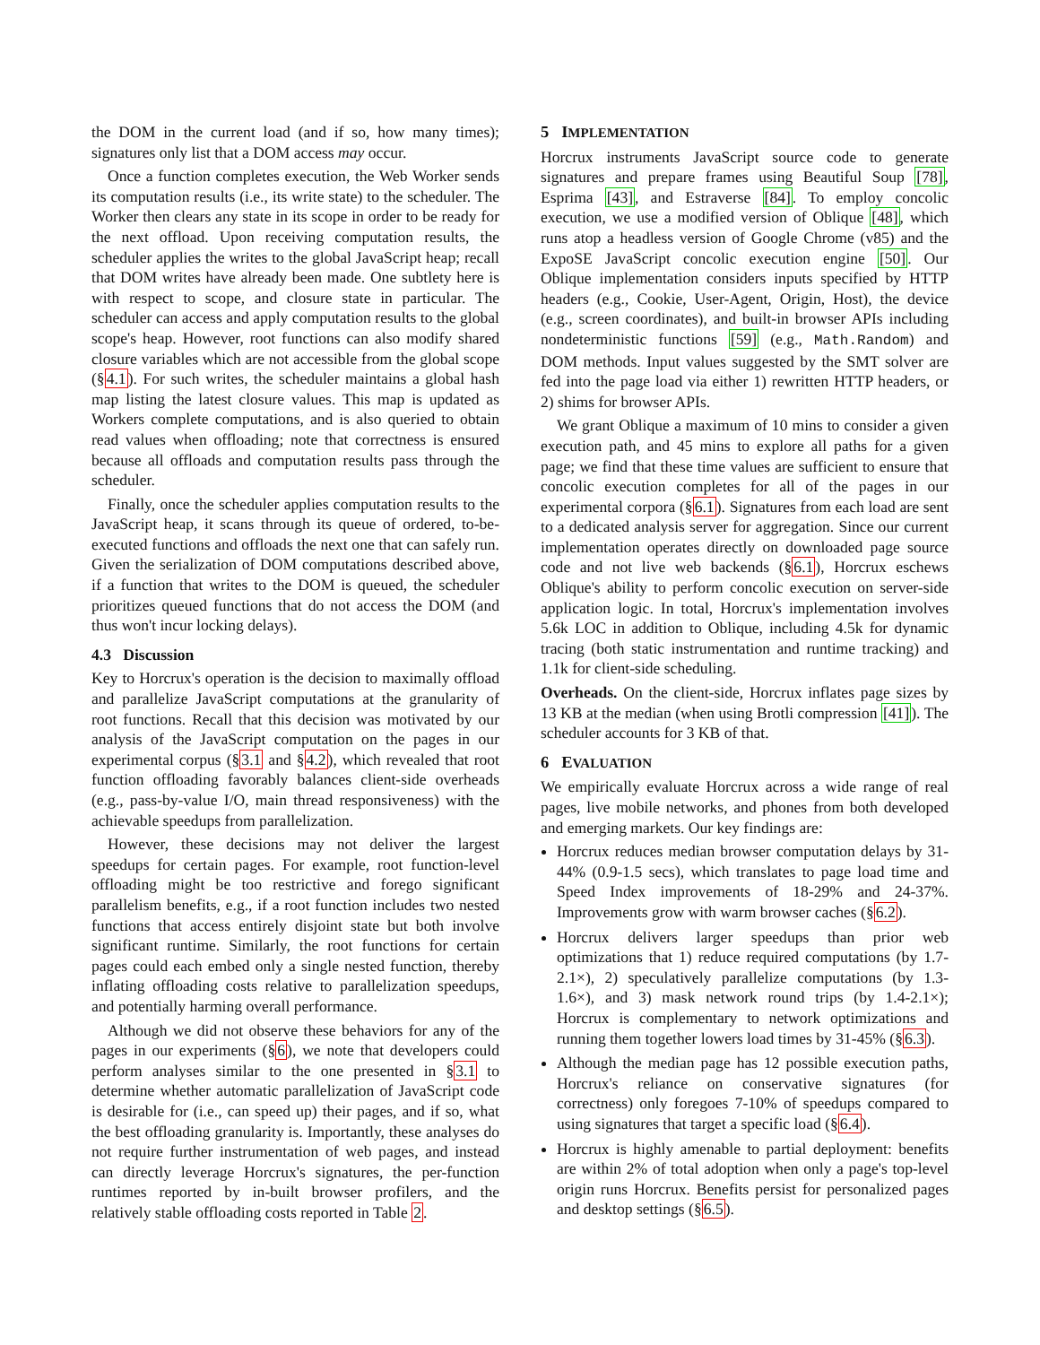the DOM in the current load (and if so, how many times); signatures only list that a DOM access may occur.
Once a function completes execution, the Web Worker sends its computation results (i.e., its write state) to the scheduler. The Worker then clears any state in its scope in order to be ready for the next offload. Upon receiving computation results, the scheduler applies the writes to the global JavaScript heap; recall that DOM writes have already been made. One subtlety here is with respect to scope, and closure state in particular. The scheduler can access and apply computation results to the global scope's heap. However, root functions can also modify shared closure variables which are not accessible from the global scope (§4.1). For such writes, the scheduler maintains a global hash map listing the latest closure values. This map is updated as Workers complete computations, and is also queried to obtain read values when offloading; note that correctness is ensured because all offloads and computation results pass through the scheduler.
Finally, once the scheduler applies computation results to the JavaScript heap, it scans through its queue of ordered, to-be-executed functions and offloads the next one that can safely run. Given the serialization of DOM computations described above, if a function that writes to the DOM is queued, the scheduler prioritizes queued functions that do not access the DOM (and thus won't incur locking delays).
4.3 Discussion
Key to Horcrux's operation is the decision to maximally offload and parallelize JavaScript computations at the granularity of root functions. Recall that this decision was motivated by our analysis of the JavaScript computation on the pages in our experimental corpus (§3.1 and §4.2), which revealed that root function offloading favorably balances client-side overheads (e.g., pass-by-value I/O, main thread responsiveness) with the achievable speedups from parallelization.
However, these decisions may not deliver the largest speedups for certain pages. For example, root function-level offloading might be too restrictive and forego significant parallelism benefits, e.g., if a root function includes two nested functions that access entirely disjoint state but both involve significant runtime. Similarly, the root functions for certain pages could each embed only a single nested function, thereby inflating offloading costs relative to parallelization speedups, and potentially harming overall performance.
Although we did not observe these behaviors for any of the pages in our experiments (§6), we note that developers could perform analyses similar to the one presented in §3.1 to determine whether automatic parallelization of JavaScript code is desirable for (i.e., can speed up) their pages, and if so, what the best offloading granularity is. Importantly, these analyses do not require further instrumentation of web pages, and instead can directly leverage Horcrux's signatures, the per-function runtimes reported by in-built browser profilers, and the relatively stable offloading costs reported in Table 2.
5 IMPLEMENTATION
Horcrux instruments JavaScript source code to generate signatures and prepare frames using Beautiful Soup [78], Esprima [43], and Estraverse [84]. To employ concolic execution, we use a modified version of Oblique [48], which runs atop a headless version of Google Chrome (v85) and the ExpoSE JavaScript concolic execution engine [50]. Our Oblique implementation considers inputs specified by HTTP headers (e.g., Cookie, User-Agent, Origin, Host), the device (e.g., screen coordinates), and built-in browser APIs including nondeterministic functions [59] (e.g., Math.Random) and DOM methods. Input values suggested by the SMT solver are fed into the page load via either 1) rewritten HTTP headers, or 2) shims for browser APIs.
We grant Oblique a maximum of 10 mins to consider a given execution path, and 45 mins to explore all paths for a given page; we find that these time values are sufficient to ensure that concolic execution completes for all of the pages in our experimental corpora (§6.1). Signatures from each load are sent to a dedicated analysis server for aggregation. Since our current implementation operates directly on downloaded page source code and not live web backends (§6.1), Horcrux eschews Oblique's ability to perform concolic execution on server-side application logic. In total, Horcrux's implementation involves 5.6k LOC in addition to Oblique, including 4.5k for dynamic tracing (both static instrumentation and runtime tracking) and 1.1k for client-side scheduling.
Overheads. On the client-side, Horcrux inflates page sizes by 13 KB at the median (when using Brotli compression [41]). The scheduler accounts for 3 KB of that.
6 EVALUATION
We empirically evaluate Horcrux across a wide range of real pages, live mobile networks, and phones from both developed and emerging markets. Our key findings are:
Horcrux reduces median browser computation delays by 31-44% (0.9-1.5 secs), which translates to page load time and Speed Index improvements of 18-29% and 24-37%. Improvements grow with warm browser caches (§6.2).
Horcrux delivers larger speedups than prior web optimizations that 1) reduce required computations (by 1.7-2.1×), 2) speculatively parallelize computations (by 1.3-1.6×), and 3) mask network round trips (by 1.4-2.1×); Horcrux is complementary to network optimizations and running them together lowers load times by 31-45% (§6.3).
Although the median page has 12 possible execution paths, Horcrux's reliance on conservative signatures (for correctness) only foregoes 7-10% of speedups compared to using signatures that target a specific load (§6.4).
Horcrux is highly amenable to partial deployment: benefits are within 2% of total adoption when only a page's top-level origin runs Horcrux. Benefits persist for personalized pages and desktop settings (§6.5).